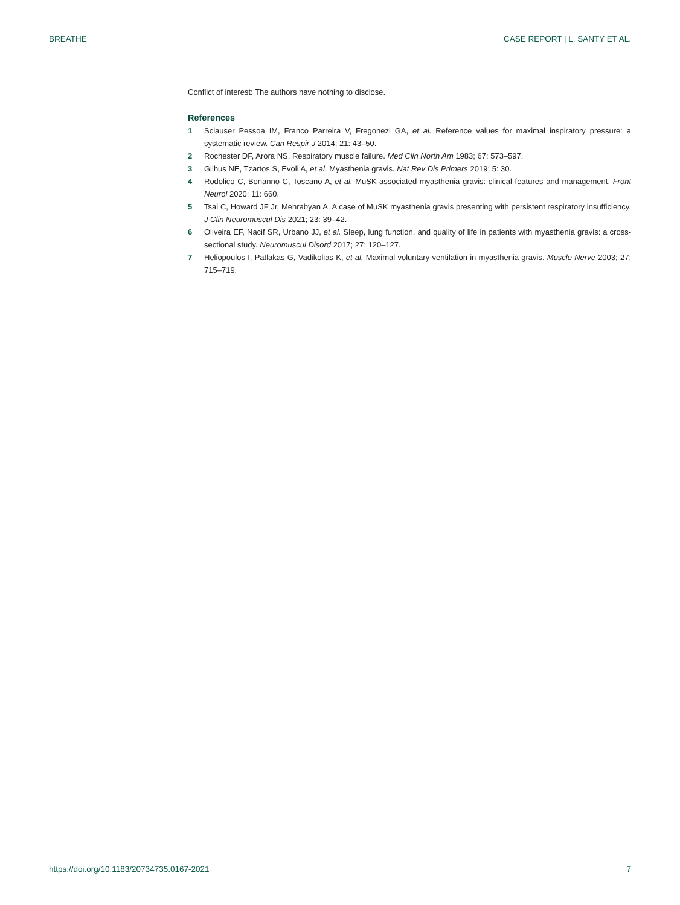BREATHE CASE REPORT | L. SANTY ET AL.
Conflict of interest: The authors have nothing to disclose.
References
1 Sclauser Pessoa IM, Franco Parreira V, Fregonezi GA, et al. Reference values for maximal inspiratory pressure: a systematic review. Can Respir J 2014; 21: 43–50.
2 Rochester DF, Arora NS. Respiratory muscle failure. Med Clin North Am 1983; 67: 573–597.
3 Gilhus NE, Tzartos S, Evoli A, et al. Myasthenia gravis. Nat Rev Dis Primers 2019; 5: 30.
4 Rodolico C, Bonanno C, Toscano A, et al. MuSK-associated myasthenia gravis: clinical features and management. Front Neurol 2020; 11: 660.
5 Tsai C, Howard JF Jr, Mehrabyan A. A case of MuSK myasthenia gravis presenting with persistent respiratory insufficiency. J Clin Neuromuscul Dis 2021; 23: 39–42.
6 Oliveira EF, Nacif SR, Urbano JJ, et al. Sleep, lung function, and quality of life in patients with myasthenia gravis: a cross-sectional study. Neuromuscul Disord 2017; 27: 120–127.
7 Heliopoulos I, Patlakas G, Vadikolias K, et al. Maximal voluntary ventilation in myasthenia gravis. Muscle Nerve 2003; 27: 715–719.
https://doi.org/10.1183/20734735.0167-2021 7